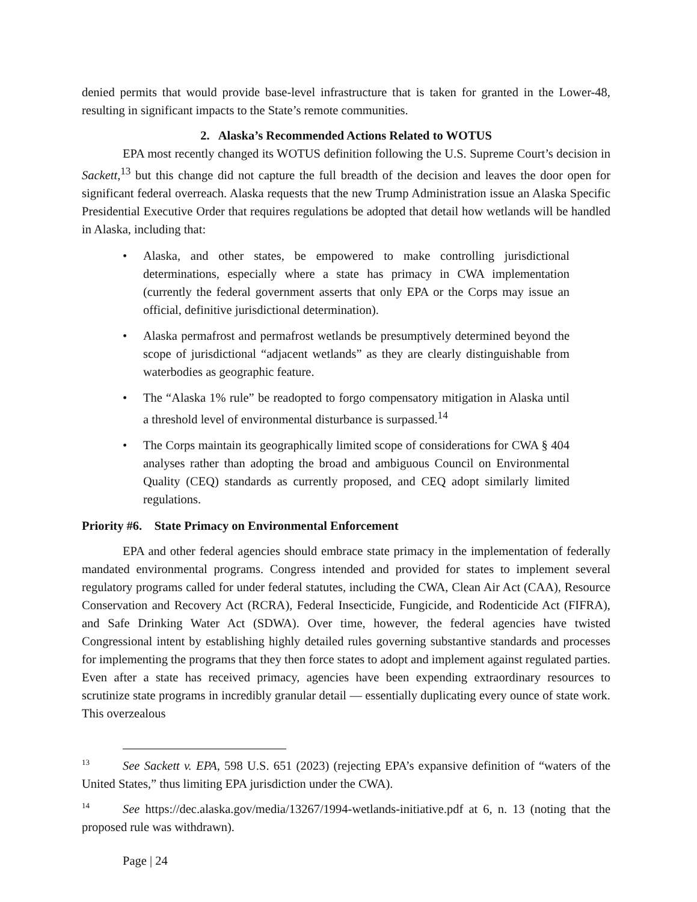denied permits that would provide base-level infrastructure that is taken for granted in the Lower-48, resulting in significant impacts to the State’s remote communities.
2. Alaska’s Recommended Actions Related to WOTUS
EPA most recently changed its WOTUS definition following the U.S. Supreme Court’s decision in Sackett,<sup>13</sup> but this change did not capture the full breadth of the decision and leaves the door open for significant federal overreach. Alaska requests that the new Trump Administration issue an Alaska Specific Presidential Executive Order that requires regulations be adopted that detail how wetlands will be handled in Alaska, including that:
• Alaska, and other states, be empowered to make controlling jurisdictional determinations, especially where a state has primacy in CWA implementation (currently the federal government asserts that only EPA or the Corps may issue an official, definitive jurisdictional determination).
• Alaska permafrost and permafrost wetlands be presumptively determined beyond the scope of jurisdictional “adjacent wetlands” as they are clearly distinguishable from waterbodies as geographic feature.
• The “Alaska 1% rule” be readopted to forgo compensatory mitigation in Alaska until a threshold level of environmental disturbance is surpassed.<sup>14</sup>
• The Corps maintain its geographically limited scope of considerations for CWA § 404 analyses rather than adopting the broad and ambiguous Council on Environmental Quality (CEQ) standards as currently proposed, and CEQ adopt similarly limited regulations.
Priority #6. State Primacy on Environmental Enforcement
EPA and other federal agencies should embrace state primacy in the implementation of federally mandated environmental programs. Congress intended and provided for states to implement several regulatory programs called for under federal statutes, including the CWA, Clean Air Act (CAA), Resource Conservation and Recovery Act (RCRA), Federal Insecticide, Fungicide, and Rodenticide Act (FIFRA), and Safe Drinking Water Act (SDWA). Over time, however, the federal agencies have twisted Congressional intent by establishing highly detailed rules governing substantive standards and processes for implementing the programs that they then force states to adopt and implement against regulated parties. Even after a state has received primacy, agencies have been expending extraordinary resources to scrutinize state programs in incredibly granular detail — essentially duplicating every ounce of state work. This overzealous
13 See Sackett v. EPA, 598 U.S. 651 (2023) (rejecting EPA’s expansive definition of “waters of the United States,” thus limiting EPA jurisdiction under the CWA).
14 See https://dec.alaska.gov/media/13267/1994-wetlands-initiative.pdf at 6, n. 13 (noting that the proposed rule was withdrawn).
Page | 24